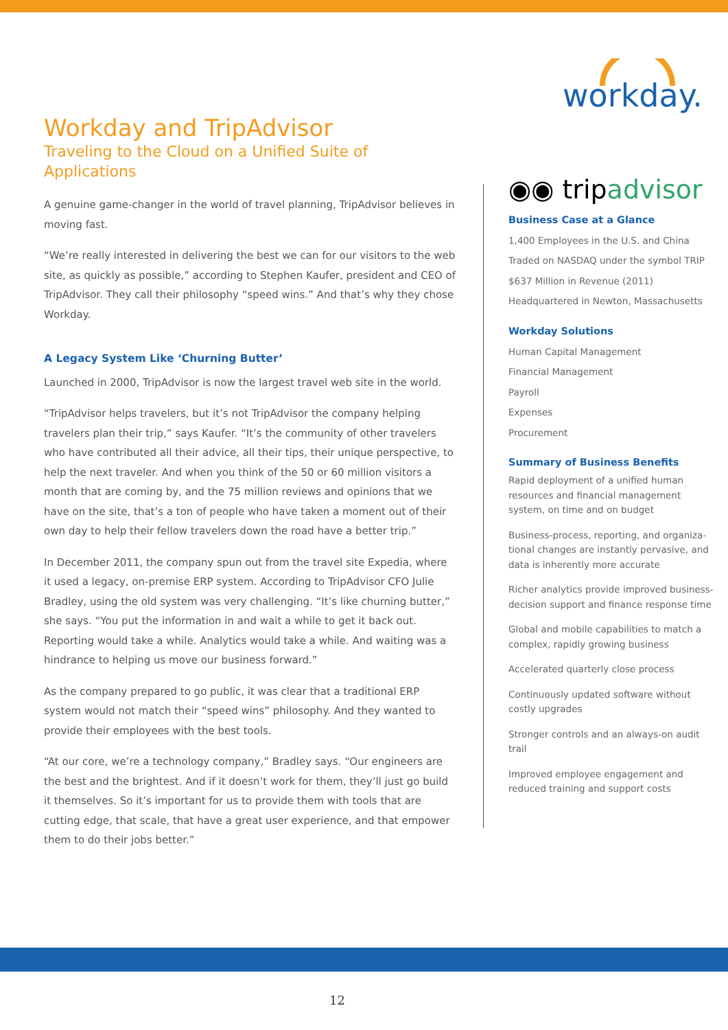workday.
Workday and TripAdvisor
Traveling to the Cloud on a Unified Suite of Applications
A genuine game-changer in the world of travel planning, TripAdvisor believes in moving fast.
“We’re really interested in delivering the best we can for our visitors to the web site, as quickly as possible,” according to Stephen Kaufer, president and CEO of TripAdvisor. They call their philosophy “speed wins.” And that’s why they chose Workday.
A Legacy System Like ‘Churning Butter’
Launched in 2000, TripAdvisor is now the largest travel web site in the world.
“TripAdvisor helps travelers, but it’s not TripAdvisor the company helping travelers plan their trip,” says Kaufer. “It’s the community of other travelers who have contributed all their advice, all their tips, their unique perspective, to help the next traveler. And when you think of the 50 or 60 million visitors a month that are coming by, and the 75 million reviews and opinions that we have on the site, that’s a ton of people who have taken a moment out of their own day to help their fellow travelers down the road have a better trip.”
In December 2011, the company spun out from the travel site Expedia, where it used a legacy, on-premise ERP system. According to TripAdvisor CFO Julie Bradley, using the old system was very challenging. “It’s like churning butter,” she says. “You put the information in and wait a while to get it back out. Reporting would take a while. Analytics would take a while. And waiting was a hindrance to helping us move our business forward.”
As the company prepared to go public, it was clear that a traditional ERP system would not match their “speed wins” philosophy. And they wanted to provide their employees with the best tools.
“At our core, we’re a technology company,” Bradley says. “Our engineers are the best and the brightest. And if it doesn’t work for them, they’ll just go build it themselves. So it’s important for us to provide them with tools that are cutting edge, that scale, that have a great user experience, and that empower them to do their jobs better.”
◉◉ tripadvisor
Business Case at a Glance
1,400 Employees in the U.S. and China
Traded on NASDAQ under the symbol TRIP
$637 Million in Revenue (2011)
Headquartered in Newton, Massachusetts
Workday Solutions
Human Capital Management
Financial Management
Payroll
Expenses
Procurement
Summary of Business Benefits
Rapid deployment of a unified human resources and financial management system, on time and on budget
Business-process, reporting, and organiza-tional changes are instantly pervasive, and data is inherently more accurate
Richer analytics provide improved business-decision support and finance response time
Global and mobile capabilities to match a complex, rapidly growing business
Accelerated quarterly close process
Continuously updated software without costly upgrades
Stronger controls and an always-on audit trail
Improved employee engagement and reduced training and support costs
12